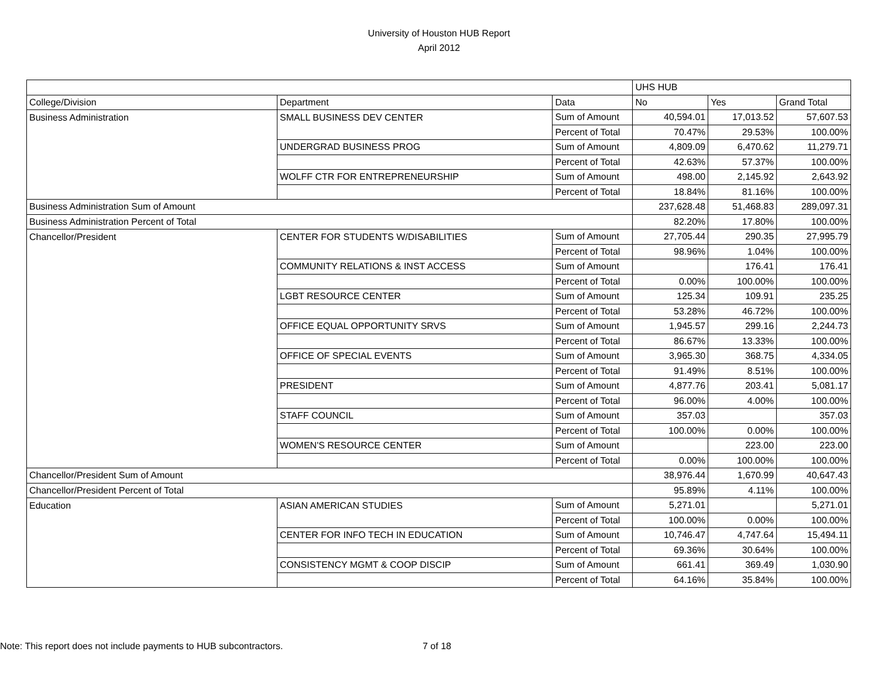University of Houston HUB Report
April 2012
| | | | UHS HUB | | |
| College/Division | Department | Data | No | Yes | Grand Total |
| Business Administration | SMALL BUSINESS DEV CENTER | Sum of Amount | 40,594.01 | 17,013.52 | 57,607.53 |
| | | Percent of Total | 70.47% | 29.53% | 100.00% |
| | UNDERGRAD BUSINESS PROG | Sum of Amount | 4,809.09 | 6,470.62 | 11,279.71 |
| | | Percent of Total | 42.63% | 57.37% | 100.00% |
| | WOLFF CTR FOR ENTREPRENEURSHIP | Sum of Amount | 498.00 | 2,145.92 | 2,643.92 |
| | | Percent of Total | 18.84% | 81.16% | 100.00% |
| Business Administration Sum of Amount | | | 237,628.48 | 51,468.83 | 289,097.31 |
| Business Administration Percent of Total | | | 82.20% | 17.80% | 100.00% |
| Chancellor/President | CENTER FOR STUDENTS W/DISABILITIES | Sum of Amount | 27,705.44 | 290.35 | 27,995.79 |
| | | Percent of Total | 98.96% | 1.04% | 100.00% |
| | COMMUNITY RELATIONS & INST ACCESS | Sum of Amount | | 176.41 | 176.41 |
| | | Percent of Total | 0.00% | 100.00% | 100.00% |
| | LGBT RESOURCE CENTER | Sum of Amount | 125.34 | 109.91 | 235.25 |
| | | Percent of Total | 53.28% | 46.72% | 100.00% |
| | OFFICE EQUAL OPPORTUNITY SRVS | Sum of Amount | 1,945.57 | 299.16 | 2,244.73 |
| | | Percent of Total | 86.67% | 13.33% | 100.00% |
| | OFFICE OF SPECIAL EVENTS | Sum of Amount | 3,965.30 | 368.75 | 4,334.05 |
| | | Percent of Total | 91.49% | 8.51% | 100.00% |
| | PRESIDENT | Sum of Amount | 4,877.76 | 203.41 | 5,081.17 |
| | | Percent of Total | 96.00% | 4.00% | 100.00% |
| | STAFF COUNCIL | Sum of Amount | 357.03 | | 357.03 |
| | | Percent of Total | 100.00% | 0.00% | 100.00% |
| | WOMEN'S RESOURCE CENTER | Sum of Amount | | 223.00 | 223.00 |
| | | Percent of Total | 0.00% | 100.00% | 100.00% |
| Chancellor/President Sum of Amount | | | 38,976.44 | 1,670.99 | 40,647.43 |
| Chancellor/President Percent of Total | | | 95.89% | 4.11% | 100.00% |
| Education | ASIAN AMERICAN STUDIES | Sum of Amount | 5,271.01 | | 5,271.01 |
| | | Percent of Total | 100.00% | 0.00% | 100.00% |
| | CENTER FOR INFO TECH IN EDUCATION | Sum of Amount | 10,746.47 | 4,747.64 | 15,494.11 |
| | | Percent of Total | 69.36% | 30.64% | 100.00% |
| | CONSISTENCY MGMT & COOP DISCIP | Sum of Amount | 661.41 | 369.49 | 1,030.90 |
| | | Percent of Total | 64.16% | 35.84% | 100.00% |
Note: This report does not include payments to HUB subcontractors.
7 of 18